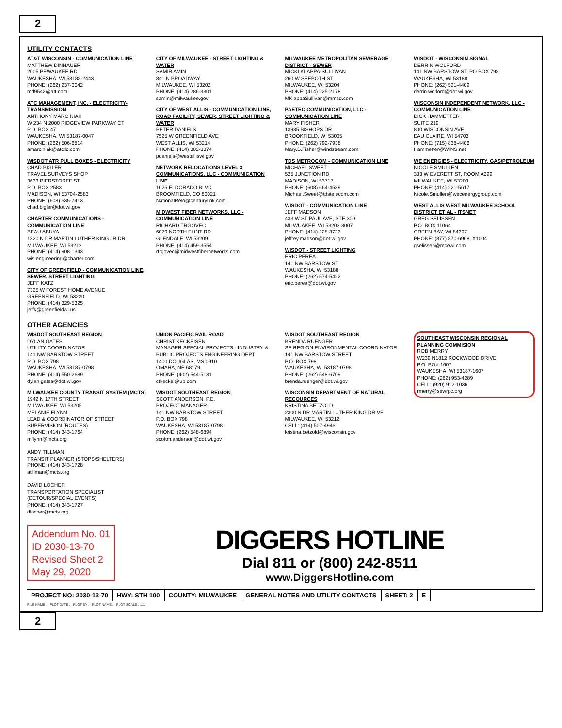2
UTILITY CONTACTS
AT&T WISCONSIN - COMMUNICATION LINE
MATTHEW DINNAUER
2005 PEWAUKEE RD
WAUKESHA, WI 53188-2443
PHONE: (262) 237-0042
md9542@att.com
ATC MANAGEMENT, INC. - ELECTRICITY-TRANSMISSION
ANTHONY MARCINIAK
W 234 N 2000 RIDGEVIEW PARKWAY CT
P.O. BOX 47
WAUKESHA, WI 53187-0047
PHONE: (262) 506-6814
amarciniak@atcllc.com
WISDOT ATR PULL BOXES - ELECTRICITY
CHAD BIGLER
TRAVEL SURVEYS SHOP
3633 PIERSTORFF ST
P.O. BOX 2583
MADISON, WI 53704-2583
PHONE: (608) 535-7413
chad.bigler@dot.wi.gov
CHARTER COMMUNICATIONS - COMMUNICATION LINE
BEAU ABUYA
1320 N DR MARTIN LUTHER KING JR DR
MILWAUKEE, WI 53212
PHONE: (414) 908-1343
wis.engineering@charter.com
CITY OF GREENFIELD - COMMUNICATION LINE, SEWER, STREET LIGHTING
JEFF KATZ
7325 W FOREST HOME AVENUE
GREENFIELD, WI 53220
PHONE: (414) 329-5325
jeffk@greenfieldwi.us
CITY OF MILWAUKEE - STREET LIGHTING & WATER
SAMIR AMIN
841 N BROADWAY
MILWAUKEE, WI 53202
PHONE: (414) 286-3301
samin@milwaukee.gov
CITY OF WEST ALLIS - COMMUNICATION LINE, ROAD FACILITY, SEWER, STREET LIGHTING & WATER
PETER DANIELS
7525 W GREENFIELD AVE
WEST ALLIS, WI 53214
PHONE: (414) 302-8374
pdaniels@westalliswi.gov
NETWORK RELOCATIONS LEVEL 3 COMMUNICATIONS, LLC - COMMUNICATION LINE
1025 ELDORADO BLVD
BROOMFIELD, CO 80021
NationalRelo@centurylink.com
MIDWEST FIBER NETWORKS, LLC - COMMUNICATION LINE
RICHARD TRGOVEC
6070 NORTH FLINT RD
GLENDALE, WI 53209
PHONE: (414) 459-3554
rtrgovec@midwestfibernetworks.com
MILWAUKEE METROPOLITAN SEWERAGE DISTRICT - SEWER
MICKI KLAPPA-SULLIVAN
260 W SEEBOTH ST
MILWAUKEE, WI 53204
PHONE: (414) 225-2178
MKlappaSullivan@mmsd.com
PAETEC COMMUNICATION, LLC - COMMUNICATION LINE
MARY FISHER
13935 BISHOPS DR
BROOKFIELD, WI 53005
PHONE: (262) 792-7938
Mary.B.Fisher@windstream.com
TDS METROCOM - COMMUNICATION LINE
MICHAEL SWEET
525 JUNCTION RD
MADISON, WI 53717
PHONE: (608) 664-4539
Michael.Sweet@tdstelecom.com
WISDOT - COMMUNICATION LINE
JEFF MADSON
433 W ST PAUL AVE, STE 300
MILWUAKEE, WI 53203-3007
PHONE: (414) 225-3723
jeffrey.madson@dot.wi.gov
WISDOT - STREET LIGHTING
ERIC PEREA
141 NW BARSTOW ST
WAUKESHA, WI 53188
PHONE: (262) 574-5422
eric.perea@dot.wi.gov
WISDOT - WISCONSIN SIGNAL
DERRIN WOLFORD
141 NW BARSTOW ST, PO BOX 798
WAUKESHA, WI 53188
PHONE: (262) 521-4409
derrin.wolford@dot.wi.gov
WISCONSIN INDEPENDENT NETWORK, LLC - COMMUNICATION LINE
DICK HAMMETTER
SUITE 219
800 WISCONSIN AVE
EAU CLAIRE, WI 54703
PHONE: (715) 838-4406
Hammetter@WINS.net
WE ENERGIES - ELECTRICITY, GAS/PETROLEUM
NICOLE SMULLEN
333 W EVERETT ST, ROOM A299
MILWAUKEE, WI 53203
PHONE: (414) 221-5617
Nicole.Smullen@wecenergygroup.com
WEST ALLIS WEST MILWAUKEE SCHOOL DISTRICT ET AL - ITSNET
GREG SELISSEN
P.O. BOX 11064
GREEN BAY, WI 54307
PHONE: (877) 870-6968, X1004
gselissen@mcewi.com
OTHER AGENCIES
WISDOT SOUTHEAST REGION
DYLAN GATES
UTILITY COORDINATOR
141 NW BARSTOW STREET
P.O. BOX 798
WAUKESHA, WI 53187-0798
PHONE: (414) 550-2689
dylan.gates@dot.wi.gov
MILWAUKEE COUNTY TRANSIT SYSTEM (MCTS)
1942 N 17TH STREET
MILWAUKEE, WI 53205
MELANIE FLYNN
LEAD & COORDINATOR OF STREET SUPERVISION (ROUTES)
PHONE: (414) 343-1764
mflynn@mcts.org
ANDY TILLMAN
TRANSIT PLANNER (STOPS/SHELTERS)
PHONE: (414) 343-1728
atillman@mcts.org
DAVID LOCHER
TRANSPORTATION SPECIALIST (DETOUR/SPECIAL EVENTS)
PHONE: (414) 343-1727
dlocher@mcts.org
UNION PACIFIC RAIL ROAD
CHRIST KECKEISEN
MANAGER SPECIAL PROJECTS - INDUSTRY & PUBLIC PROJECTS ENGINEERING DEPT
1400 DOUGLAS, MS 0910
OMAHA, NE 68179
PHONE: (402) 544-5131
ctkeckei@up.com
WISDOT SOUTHEAST REGION
SCOTT ANDERSON, P.E.
PROJECT MANAGER
141 NW BARSTOW STREET
P.O. BOX 798
WAUKESHA, WI 53187-0798
PHONE: (262) 548-6894
scottm.anderson@dot.wi.gov
WISDOT SOUTHEAST REGION
BRENDA RUENGER
SE REGION ENVIRONMENTAL COORDINATOR
141 NW BARSTOW STREET
P.O. BOX 798
WAUKESHA, WI 53187-0798
PHONE: (262) 548-6709
brenda.ruenger@dot.wi.gov
WISCONSIN DEPARTMENT OF NATURAL RECOURCES
KRISTINA BETZOLD
2300 N DR MARTIN LUTHER KING DRIVE
MILWAUKEE, WI 53212
CELL: (414) 507-4946
kristina.betzold@wisconsin.gov
SOUTHEAST WISCONSIN REGIONAL PLANNING COMMISION
ROB MERRY
W239 N1812 ROCKWOOD DRIVE
P.O. BOX 1607
WAUKESHA, WI 53187-1607
PHONE: (262) 953-4289
CELL: (920) 912-1036
rmerry@sewrpc.org
Addendum No. 01
ID 2030-13-70
Revised Sheet 2
May 29, 2020
DIGGERS HOTLINE
Dial 811 or (800) 242-8511
www.DiggersHotline.com
PROJECT NO: 2030-13-70 HWY: STH 100 COUNTY: MILWAUKEE GENERAL NOTES AND UTILITY CONTACTS
SHEET: 2 E
FILE NAME : PLOT DATE : PLOT BY : PLOT NAME : PLOT SCALE : 1:1
2